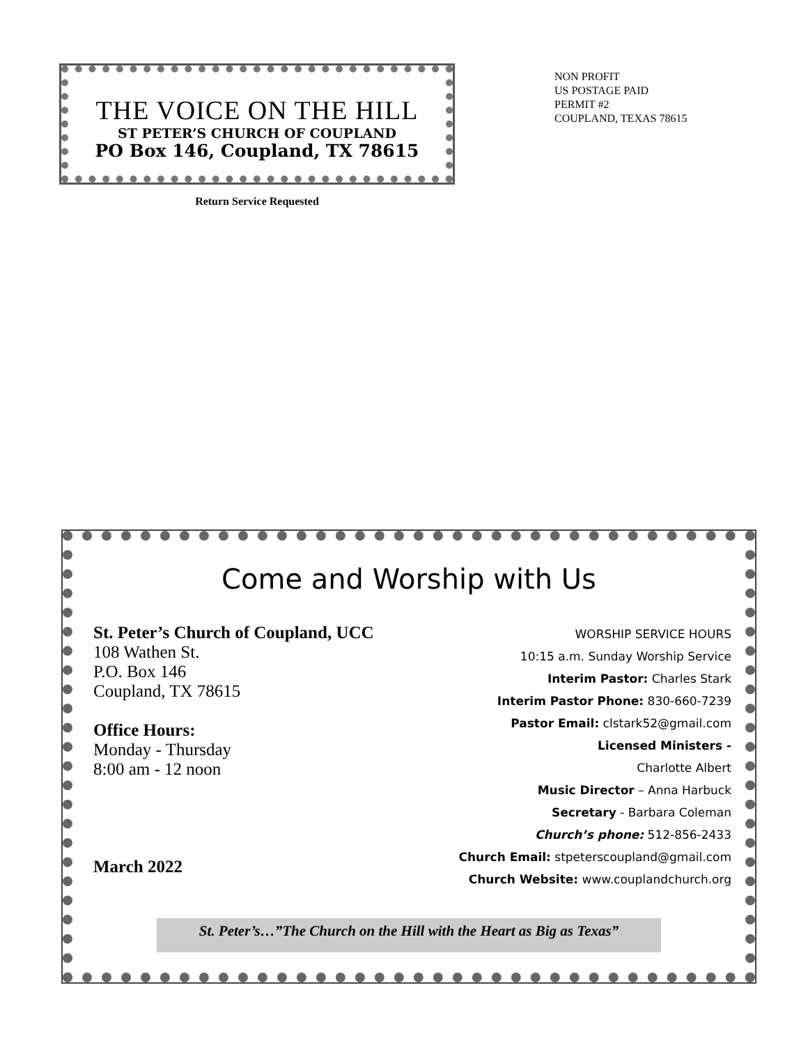THE VOICE ON THE HILL
ST PETER’S CHURCH OF COUPLAND
PO Box 146, Coupland, TX 78615
Return Service Requested
NON PROFIT
US POSTAGE PAID
PERMIT #2
COUPLAND, TEXAS 78615
Come and Worship with Us
St. Peter’s Church of Coupland, UCC
108 Wathen St.
P.O. Box 146
Coupland, TX 78615
Office Hours:
Monday - Thursday
8:00 am - 12 noon
March 2022
WORSHIP SERVICE HOURS
10:15 a.m. Sunday Worship Service
Interim Pastor: Charles Stark
Interim Pastor Phone: 830-660-7239
Pastor Email: clstark52@gmail.com
Licensed Ministers -
Charlotte Albert
Music Director – Anna Harbuck
Secretary - Barbara Coleman
Church’s phone: 512-856-2433
Church Email: stpeterscoupland@gmail.com
Church Website: www.couplandchurch.org
St. Peter’s…”The Church on the Hill with the Heart as Big as Texas”